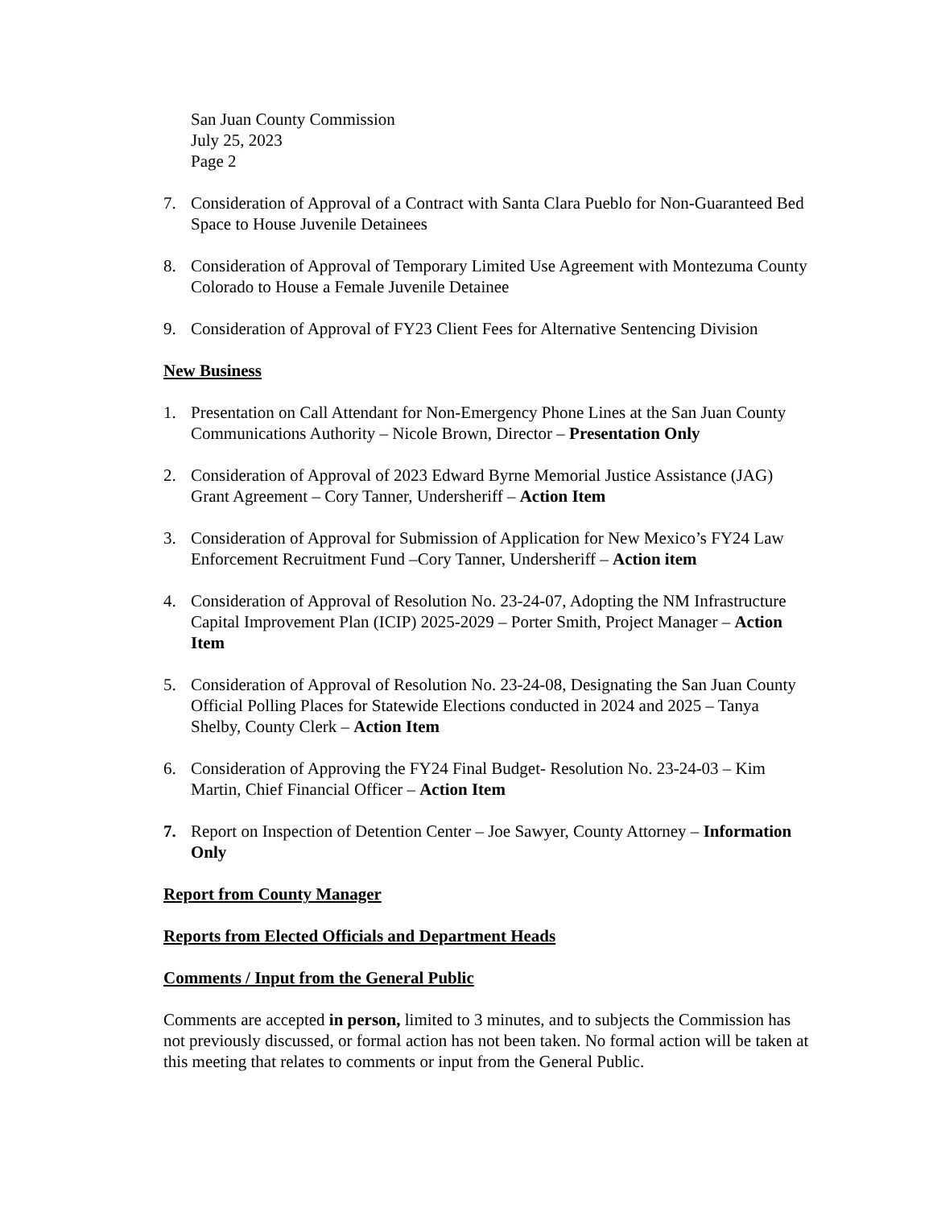San Juan County Commission
July 25, 2023
Page 2
7. Consideration of Approval of a Contract with Santa Clara Pueblo for Non-Guaranteed Bed Space to House Juvenile Detainees
8. Consideration of Approval of Temporary Limited Use Agreement with Montezuma County Colorado to House a Female Juvenile Detainee
9. Consideration of Approval of FY23 Client Fees for Alternative Sentencing Division
New Business
1. Presentation on Call Attendant for Non-Emergency Phone Lines at the San Juan County Communications Authority – Nicole Brown, Director – Presentation Only
2. Consideration of Approval of 2023 Edward Byrne Memorial Justice Assistance (JAG) Grant Agreement – Cory Tanner, Undersheriff – Action Item
3. Consideration of Approval for Submission of Application for New Mexico’s FY24 Law Enforcement Recruitment Fund –Cory Tanner, Undersheriff – Action item
4. Consideration of Approval of Resolution No. 23-24-07, Adopting the NM Infrastructure Capital Improvement Plan (ICIP) 2025-2029 – Porter Smith, Project Manager – Action Item
5. Consideration of Approval of Resolution No. 23-24-08, Designating the San Juan County Official Polling Places for Statewide Elections conducted in 2024 and 2025 – Tanya Shelby, County Clerk – Action Item
6. Consideration of Approving the FY24 Final Budget- Resolution No. 23-24-03 – Kim Martin, Chief Financial Officer – Action Item
7. Report on Inspection of Detention Center – Joe Sawyer, County Attorney – Information Only
Report from County Manager
Reports from Elected Officials and Department Heads
Comments / Input from the General Public
Comments are accepted in person, limited to 3 minutes, and to subjects the Commission has not previously discussed, or formal action has not been taken. No formal action will be taken at this meeting that relates to comments or input from the General Public.